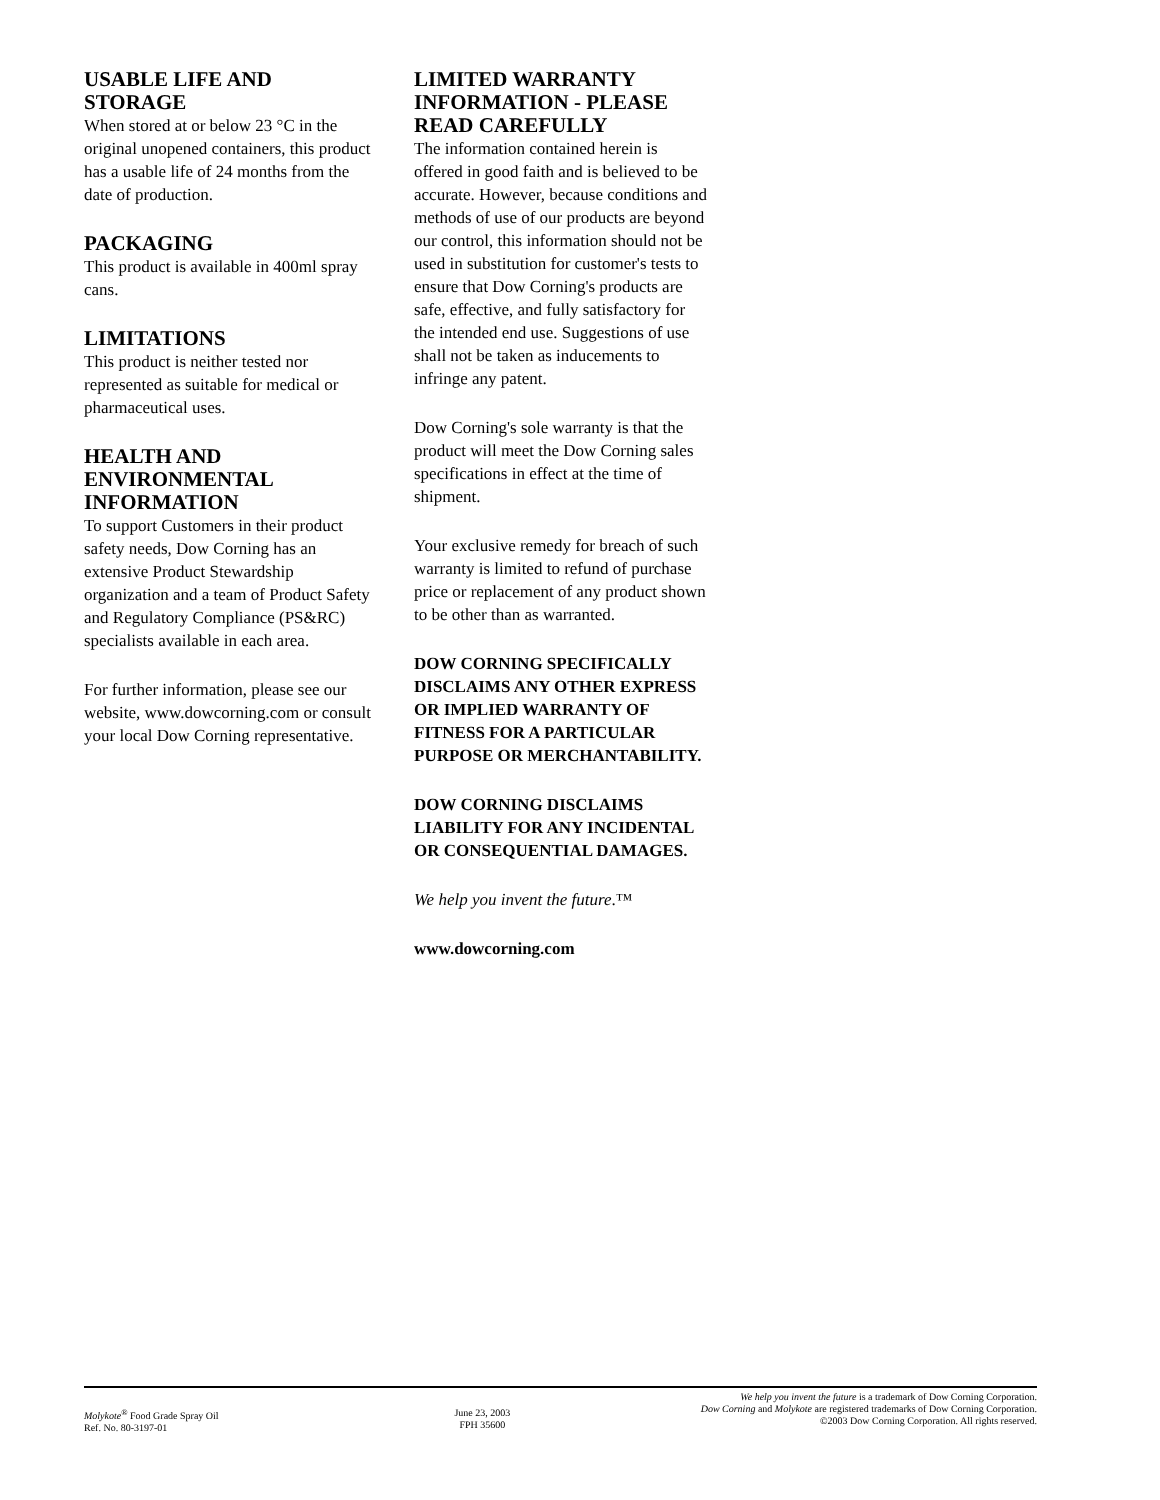USABLE LIFE AND STORAGE
When stored at or below 23 °C in the original unopened containers, this product has a usable life of 24 months from the date of production.
PACKAGING
This product is available in 400ml spray cans.
LIMITATIONS
This product is neither tested nor represented as suitable for medical or pharmaceutical uses.
HEALTH AND ENVIRONMENTAL INFORMATION
To support Customers in their product safety needs, Dow Corning has an extensive Product Stewardship organization and a team of Product Safety and Regulatory Compliance (PS&RC) specialists available in each area.
For further information, please see our website, www.dowcorning.com or consult your local Dow Corning representative.
LIMITED WARRANTY INFORMATION - PLEASE READ CAREFULLY
The information contained herein is offered in good faith and is believed to be accurate. However, because conditions and methods of use of our products are beyond our control, this information should not be used in substitution for customer's tests to ensure that Dow Corning's products are safe, effective, and fully satisfactory for the intended end use. Suggestions of use shall not be taken as inducements to infringe any patent.
Dow Corning's sole warranty is that the product will meet the Dow Corning sales specifications in effect at the time of shipment.
Your exclusive remedy for breach of such warranty is limited to refund of purchase price or replacement of any product shown to be other than as warranted.
DOW CORNING SPECIFICALLY DISCLAIMS ANY OTHER EXPRESS OR IMPLIED WARRANTY OF FITNESS FOR A PARTICULAR PURPOSE OR MERCHANTABILITY.
DOW CORNING DISCLAIMS LIABILITY FOR ANY INCIDENTAL OR CONSEQUENTIAL DAMAGES.
We help you invent the future.™
www.dowcorning.com
Molykote<sup>®</sup> Food Grade Spray Oil
Ref. No. 80-3197-01
June 23, 2003
FPH 35600
We help you invent the future is a trademark of Dow Corning Corporation.
Dow Corning and Molykote are registered trademarks of Dow Corning Corporation.
©2003 Dow Corning Corporation. All rights reserved.